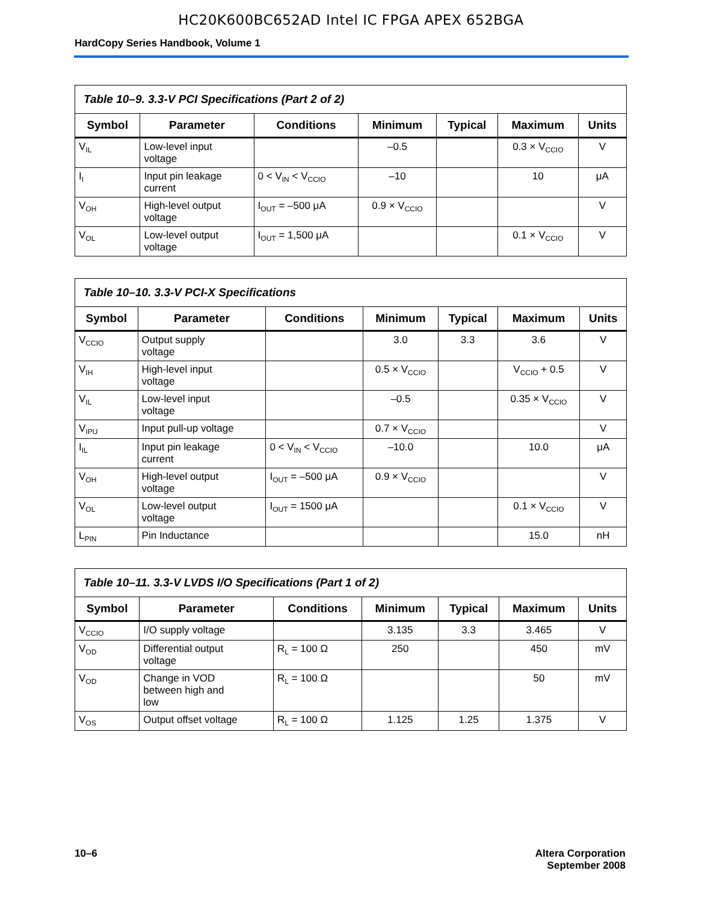HC20K600BC652AD Intel IC FPGA APEX 652BGA
HardCopy Series Handbook, Volume 1
| Table 10–9. 3.3-V PCI Specifications (Part 2 of 2) | | | | | | |
| Symbol | Parameter | Conditions | Minimum | Typical | Maximum | Units |
| V<sub>IL</sub> | Low-level input voltage | | –0.5 | | 0.3 × V<sub>CCIO</sub> | V |
| I<sub>I</sub> | Input pin leakage current | 0 < V<sub>IN</sub> < V<sub>CCIO</sub> | –10 | | 10 | μA |
| V<sub>OH</sub> | High-level output voltage | I<sub>OUT</sub> = –500 μA | 0.9 × V<sub>CCIO</sub> | | | V |
| V<sub>OL</sub> | Low-level output voltage | I<sub>OUT</sub> = 1,500 μA | | | 0.1 × V<sub>CCIO</sub> | V |
| Table 10–10. 3.3-V PCI-X Specifications | | | | | | |
| Symbol | Parameter | Conditions | Minimum | Typical | Maximum | Units |
| V<sub>CCIO</sub> | Output supply voltage | | 3.0 | 3.3 | 3.6 | V |
| V<sub>IH</sub> | High-level input voltage | | 0.5 × V<sub>CCIO</sub> | | V<sub>CCIO</sub> + 0.5 | V |
| V<sub>IL</sub> | Low-level input voltage | | –0.5 | | 0.35 × V<sub>CCIO</sub> | V |
| V<sub>IPU</sub> | Input pull-up voltage | | 0.7 × V<sub>CCIO</sub> | | | V |
| I<sub>IL</sub> | Input pin leakage current | 0 < V<sub>IN</sub> < V<sub>CCIO</sub> | –10.0 | | 10.0 | μA |
| V<sub>OH</sub> | High-level output voltage | I<sub>OUT</sub> = –500 μA | 0.9 × V<sub>CCIO</sub> | | | V |
| V<sub>OL</sub> | Low-level output voltage | I<sub>OUT</sub> = 1500 μA | | | 0.1 × V<sub>CCIO</sub> | V |
| L<sub>PIN</sub> | Pin Inductance | | | | 15.0 | nH |
| Table 10–11. 3.3-V LVDS I/O Specifications (Part 1 of 2) | | | | | | |
| Symbol | Parameter | Conditions | Minimum | Typical | Maximum | Units |
| V<sub>CCIO</sub> | I/O supply voltage | | 3.135 | 3.3 | 3.465 | V |
| V<sub>OD</sub> | Differential output voltage | R<sub>L</sub> = 100 Ω | 250 | | 450 | mV |
| V<sub>OD</sub> | Change in VOD between high and low | R<sub>L</sub> = 100 Ω | | | 50 | mV |
| V<sub>OS</sub> | Output offset voltage | R<sub>L</sub> = 100 Ω | 1.125 | 1.25 | 1.375 | V |
10–6 Altera Corporation
September 2008